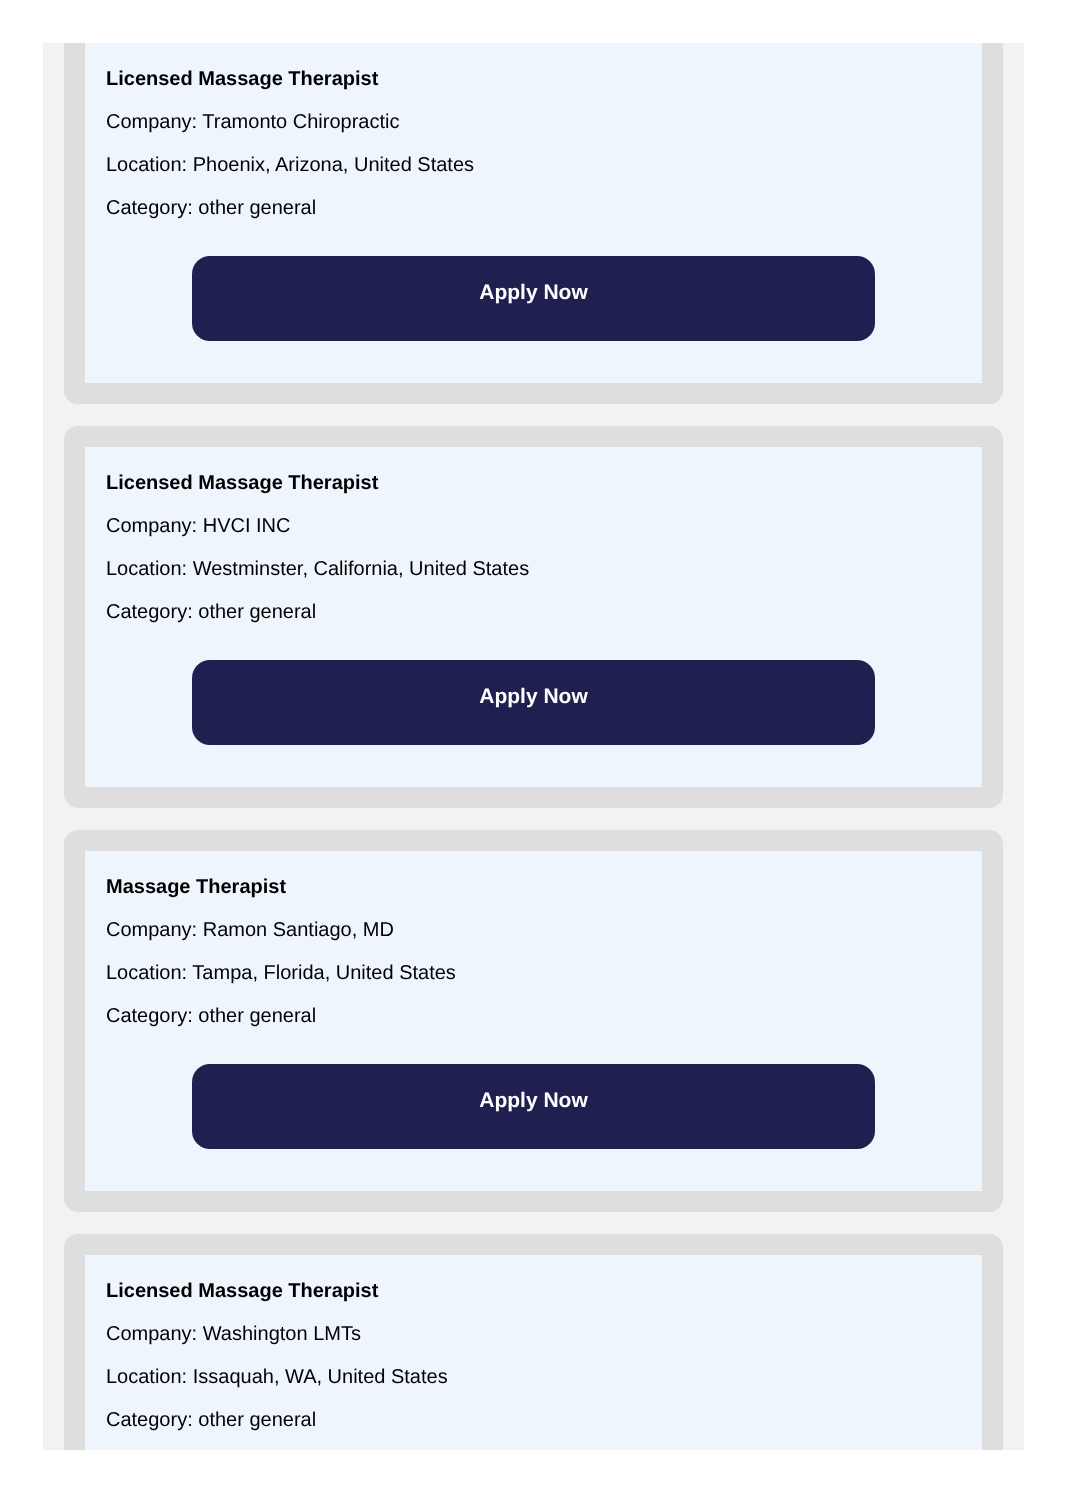Licensed Massage Therapist
Company: Tramonto Chiropractic
Location: Phoenix, Arizona, United States
Category: other general
Apply Now
Licensed Massage Therapist
Company: HVCI INC
Location: Westminster, California, United States
Category: other general
Apply Now
Massage Therapist
Company: Ramon Santiago, MD
Location: Tampa, Florida, United States
Category: other general
Apply Now
Licensed Massage Therapist
Company: Washington LMTs
Location: Issaquah, WA, United States
Category: other general